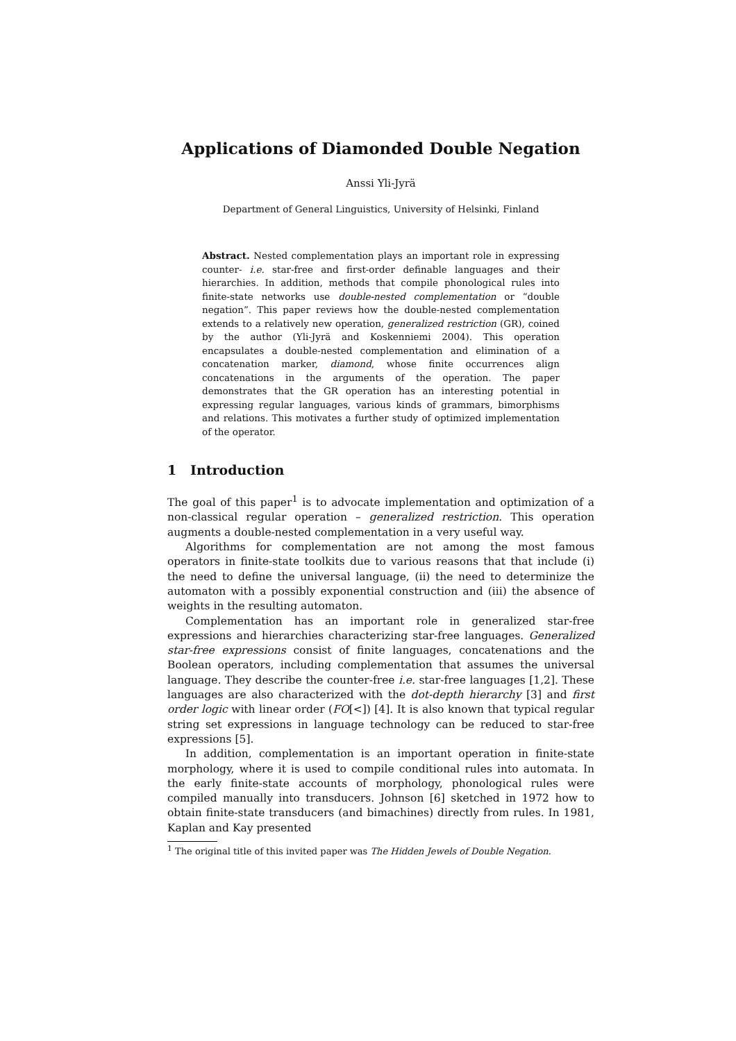Applications of Diamonded Double Negation
Anssi Yli-Jyrä
Department of General Linguistics, University of Helsinki, Finland
Abstract. Nested complementation plays an important role in expressing counter- i.e. star-free and first-order definable languages and their hierarchies. In addition, methods that compile phonological rules into finite-state networks use double-nested complementation or “double negation”. This paper reviews how the double-nested complementation extends to a relatively new operation, generalized restriction (GR), coined by the author (Yli-Jyrä and Koskenniemi 2004). This operation encapsulates a double-nested complementation and elimination of a concatenation marker, diamond, whose finite occurrences align concatenations in the arguments of the operation. The paper demonstrates that the GR operation has an interesting potential in expressing regular languages, various kinds of grammars, bimorphisms and relations. This motivates a further study of optimized implementation of the operator.
1 Introduction
The goal of this paper<sup>1</sup> is to advocate implementation and optimization of a non-classical regular operation – generalized restriction. This operation augments a double-nested complementation in a very useful way.
Algorithms for complementation are not among the most famous operators in finite-state toolkits due to various reasons that that include (i) the need to define the universal language, (ii) the need to determinize the automaton with a possibly exponential construction and (iii) the absence of weights in the resulting automaton.
Complementation has an important role in generalized star-free expressions and hierarchies characterizing star-free languages. Generalized star-free expressions consist of finite languages, concatenations and the Boolean operators, including complementation that assumes the universal language. They describe the counter-free i.e. star-free languages [1,2]. These languages are also characterized with the dot-depth hierarchy [3] and first order logic with linear order (FO[<]) [4]. It is also known that typical regular string set expressions in language technology can be reduced to star-free expressions [5].
In addition, complementation is an important operation in finite-state morphology, where it is used to compile conditional rules into automata. In the early finite-state accounts of morphology, phonological rules were compiled manually into transducers. Johnson [6] sketched in 1972 how to obtain finite-state transducers (and bimachines) directly from rules. In 1981, Kaplan and Kay presented
<sup>1</sup> The original title of this invited paper was The Hidden Jewels of Double Negation.